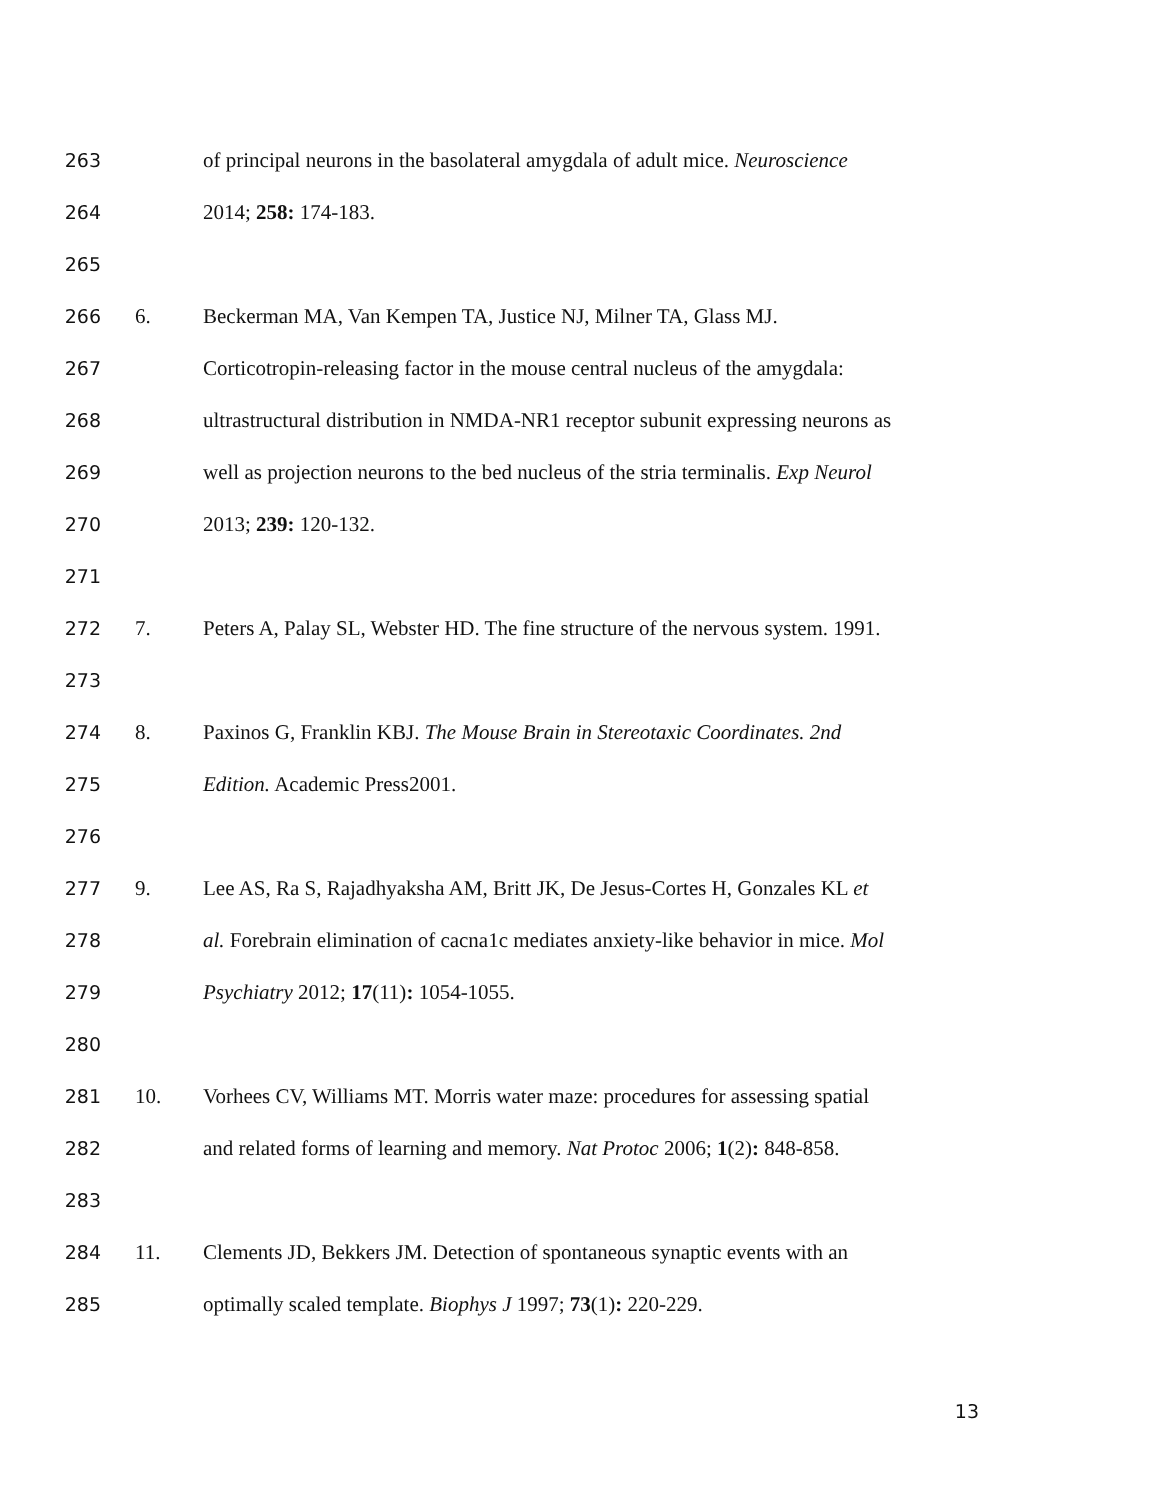263 of principal neurons in the basolateral amygdala of adult mice. Neuroscience
264 2014; 258: 174-183.
265
266 6. Beckerman MA, Van Kempen TA, Justice NJ, Milner TA, Glass MJ.
267 Corticotropin-releasing factor in the mouse central nucleus of the amygdala:
268 ultrastructural distribution in NMDA-NR1 receptor subunit expressing neurons as
269 well as projection neurons to the bed nucleus of the stria terminalis. Exp Neurol
270 2013; 239: 120-132.
271
272 7. Peters A, Palay SL, Webster HD. The fine structure of the nervous system. 1991.
273
274 8. Paxinos G, Franklin KBJ. The Mouse Brain in Stereotaxic Coordinates. 2nd
275 Edition. Academic Press2001.
276
277 9. Lee AS, Ra S, Rajadhyaksha AM, Britt JK, De Jesus-Cortes H, Gonzales KL et
278 al. Forebrain elimination of cacna1c mediates anxiety-like behavior in mice. Mol
279 Psychiatry 2012; 17(11): 1054-1055.
280
281 10. Vorhees CV, Williams MT. Morris water maze: procedures for assessing spatial
282 and related forms of learning and memory. Nat Protoc 2006; 1(2): 848-858.
283
284 11. Clements JD, Bekkers JM. Detection of spontaneous synaptic events with an
285 optimally scaled template. Biophys J 1997; 73(1): 220-229.
13